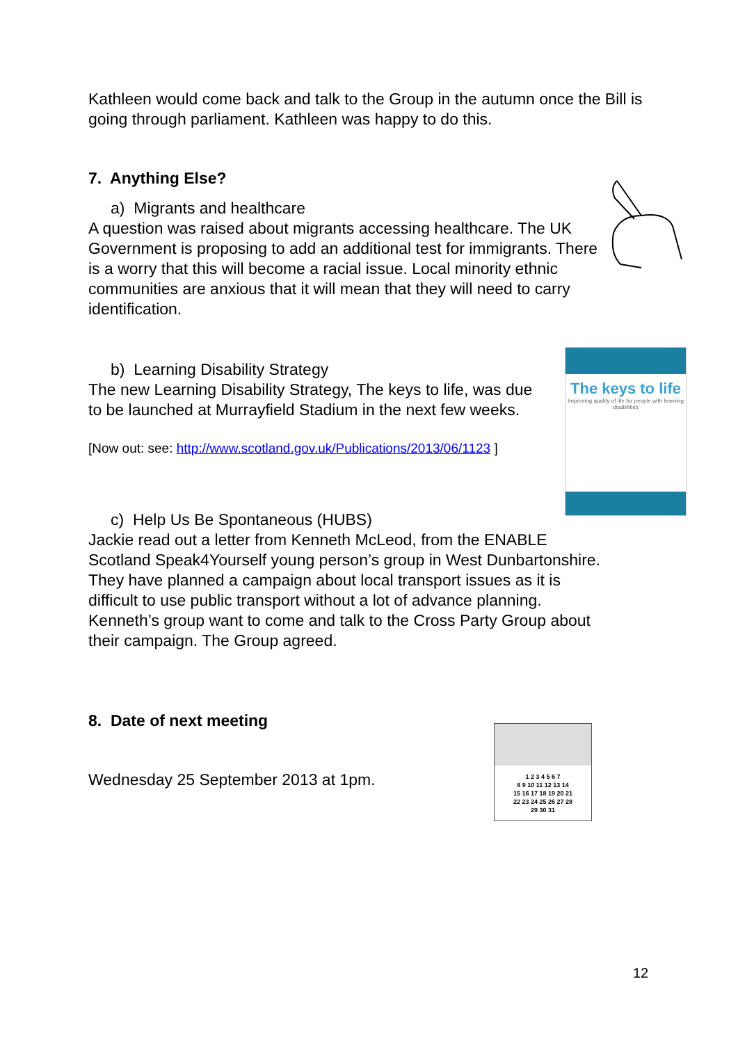Kathleen would come back and talk to the Group in the autumn once the Bill is going through parliament. Kathleen was happy to do this.
7. Anything Else?
a) Migrants and healthcare
A question was raised about migrants accessing healthcare. The UK Government is proposing to add an additional test for immigrants. There is a worry that this will become a racial issue. Local minority ethnic communities are anxious that it will mean that they will need to carry identification.
b) Learning Disability Strategy
The new Learning Disability Strategy, The keys to life, was due to be launched at Murrayfield Stadium in the next few weeks.
[Now out: see: http://www.scotland.gov.uk/Publications/2013/06/1123 ]
c) Help Us Be Spontaneous (HUBS)
Jackie read out a letter from Kenneth McLeod, from the ENABLE Scotland Speak4Yourself young person’s group in West Dunbartonshire. They have planned a campaign about local transport issues as it is difficult to use public transport without a lot of advance planning. Kenneth’s group want to come and talk to the Cross Party Group about their campaign. The Group agreed.
8. Date of next meeting
Wednesday 25 September 2013 at 1pm.
The keys to life
Improving quality of life for people with learning disabilities
1 2 3 4 5 6 7
8 9 10 11 12 13 14
15 16 17 18 19 20 21
22 23 24 25 26 27 28
29 30 31
12